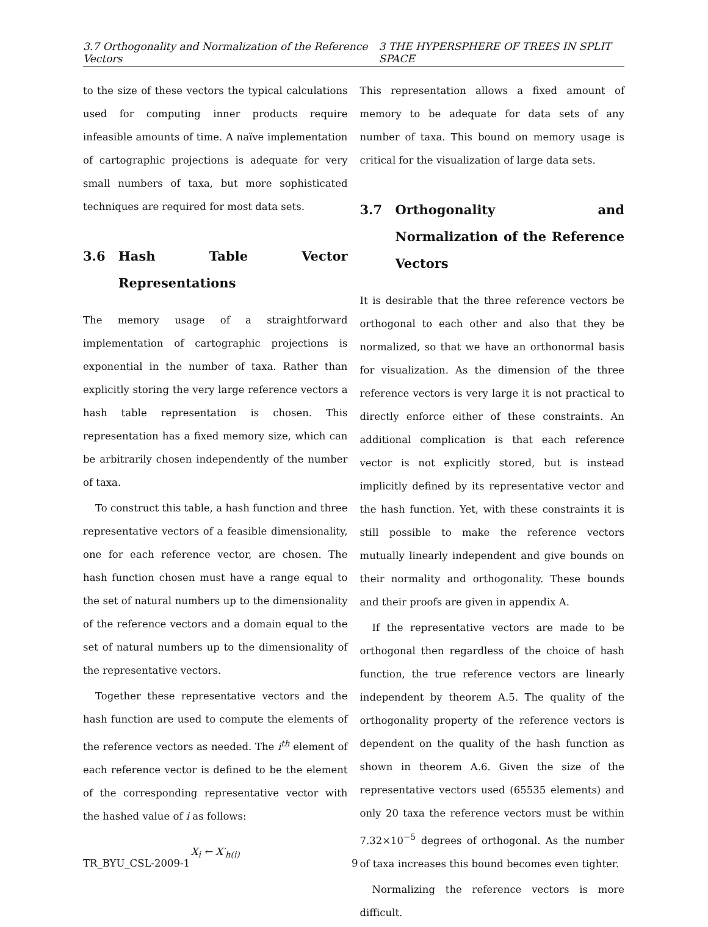3.7 Orthogonality and Normalization of the Reference Vectors 3 THE HYPERSPHERE OF TREES IN SPLIT SPACE
to the size of these vectors the typical calculations used for computing inner products require infeasible amounts of time. A naïve implementation of cartographic projections is adequate for very small numbers of taxa, but more sophisticated techniques are required for most data sets.
3.6 Hash Table Vector Representations
The memory usage of a straightforward implementation of cartographic projections is exponential in the number of taxa. Rather than explicitly storing the very large reference vectors a hash table representation is chosen. This representation has a fixed memory size, which can be arbitrarily chosen independently of the number of taxa.
To construct this table, a hash function and three representative vectors of a feasible dimensionality, one for each reference vector, are chosen. The hash function chosen must have a range equal to the set of natural numbers up to the dimensionality of the reference vectors and a domain equal to the set of natural numbers up to the dimensionality of the representative vectors.
Together these representative vectors and the hash function are used to compute the elements of the reference vectors as needed. The i<sup>th</sup> element of each reference vector is defined to be the element of the corresponding representative vector with the hashed value of i as follows:
X<sub>i</sub> ← X′<sub>h(i)</sub>
This representation allows a fixed amount of memory to be adequate for data sets of any number of taxa. This bound on memory usage is critical for the visualization of large data sets.
3.7 Orthogonality and Normalization of the Reference Vectors
It is desirable that the three reference vectors be orthogonal to each other and also that they be normalized, so that we have an orthonormal basis for visualization. As the dimension of the three reference vectors is very large it is not practical to directly enforce either of these constraints. An additional complication is that each reference vector is not explicitly stored, but is instead implicitly defined by its representative vector and the hash function. Yet, with these constraints it is still possible to make the reference vectors mutually linearly independent and give bounds on their normality and orthogonality. These bounds and their proofs are given in appendix A.
If the representative vectors are made to be orthogonal then regardless of the choice of hash function, the true reference vectors are linearly independent by theorem A.5. The quality of the orthogonality property of the reference vectors is dependent on the quality of the hash function as shown in theorem A.6. Given the size of the representative vectors used (65535 elements) and only 20 taxa the reference vectors must be within 7.32×10<sup>−5</sup> degrees of orthogonal. As the number of taxa increases this bound becomes even tighter.
Normalizing the reference vectors is more difficult.
TR_BYU_CSL-2009-1 9